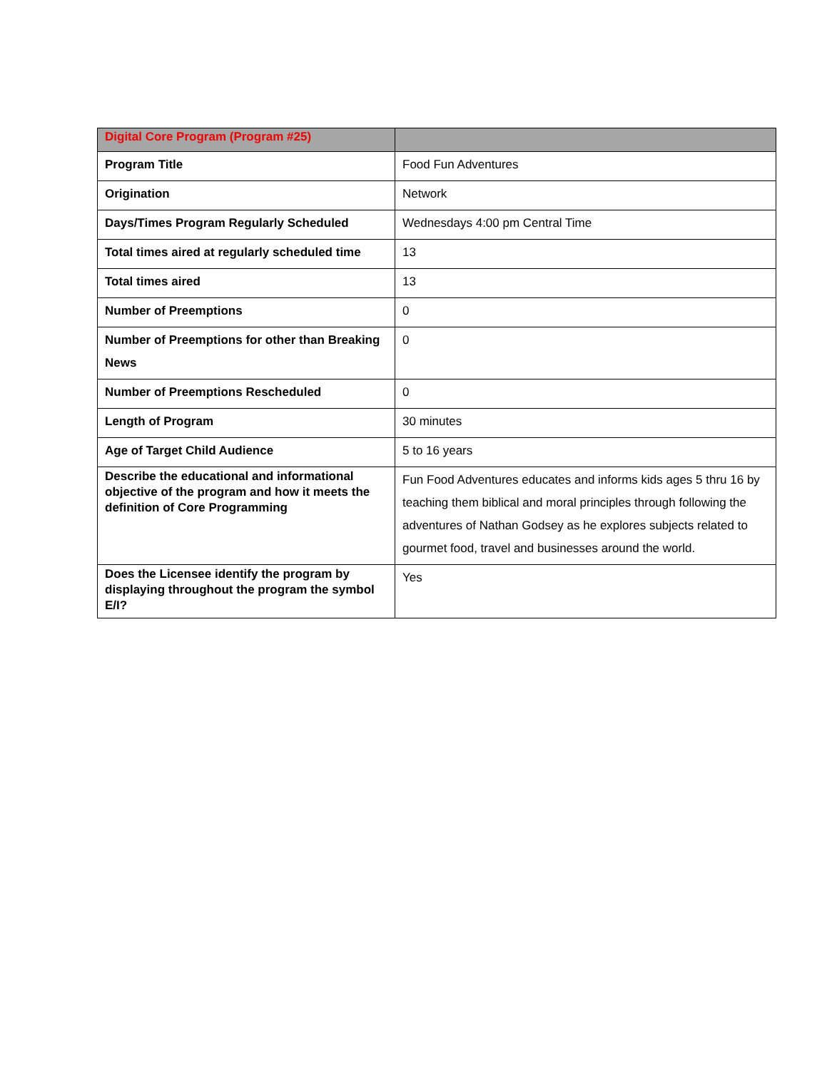| Digital Core Program (Program #25) | |
| --- | --- |
| Program Title | Food Fun Adventures |
| Origination | Network |
| Days/Times Program Regularly Scheduled | Wednesdays 4:00 pm Central Time |
| Total times aired at regularly scheduled time | 13 |
| Total times aired | 13 |
| Number of Preemptions | 0 |
| Number of Preemptions for other than Breaking News | 0 |
| Number of Preemptions Rescheduled | 0 |
| Length of Program | 30 minutes |
| Age of Target Child Audience | 5 to 16 years |
| Describe the educational and informational objective of the program and how it meets the definition of Core Programming | Fun Food Adventures educates and informs kids ages 5 thru 16 by teaching them biblical and moral principles through following the adventures of Nathan Godsey as he explores subjects related to gourmet food, travel and businesses around the world. |
| Does the Licensee identify the program by displaying throughout the program the symbol E/I? | Yes |